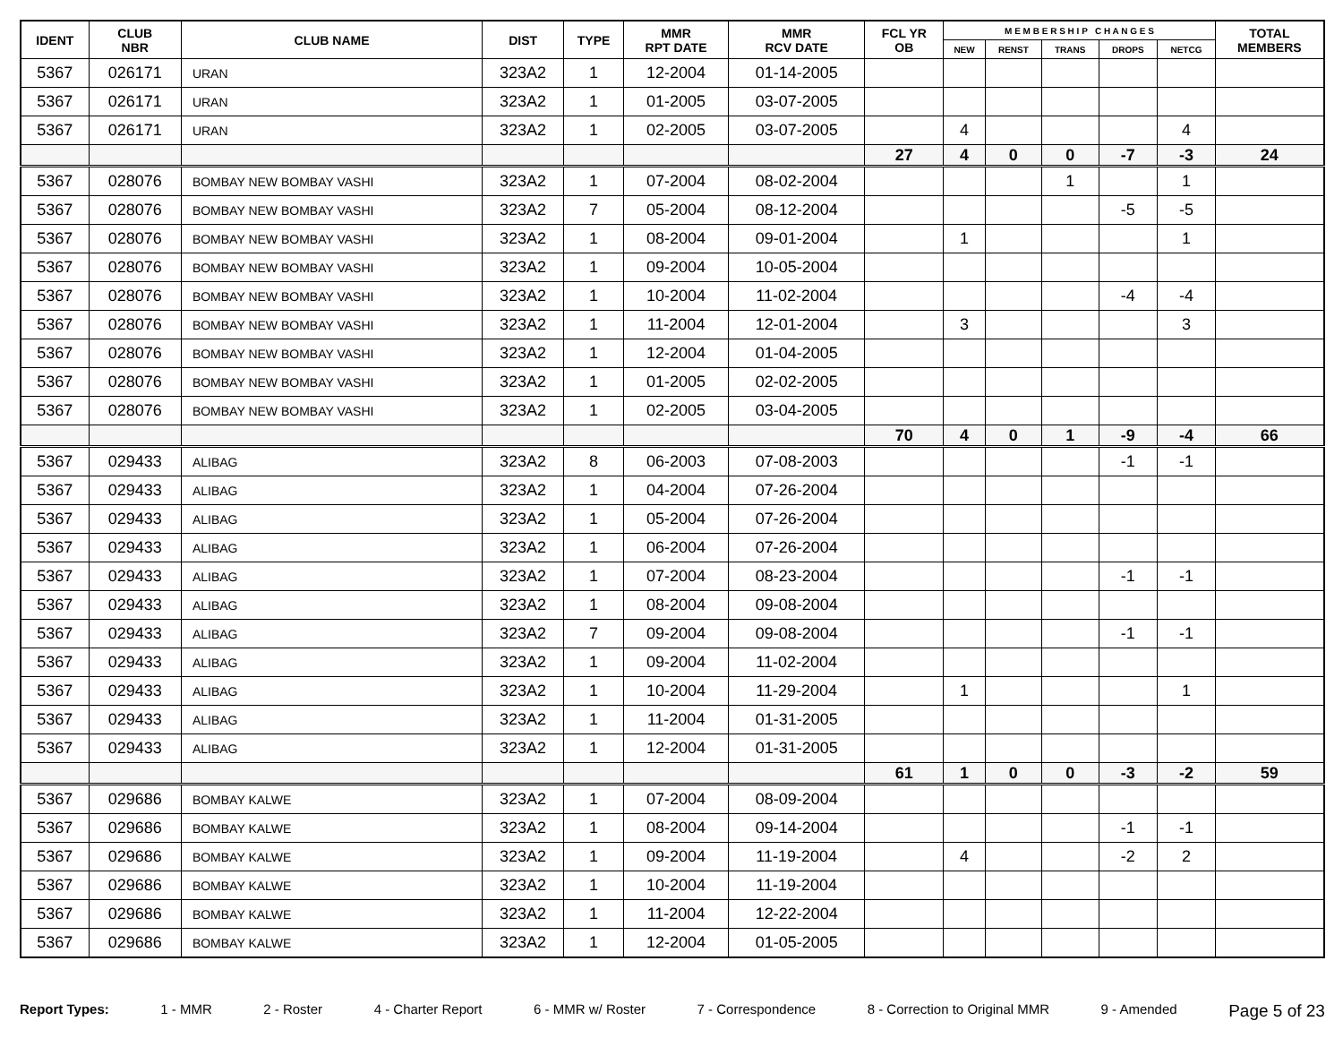| IDENT | CLUB NBR | CLUB NAME | DIST | TYPE | MMR RPT DATE | MMR RCV DATE | FCL YR OB | M E M B E R S H I P C H A N G E S | | | | | TOTAL MEMBERS |
| --- | --- | --- | --- | --- | --- | --- | --- | --- | --- | --- | --- | --- | --- |
| | | | | | | | | NEW | RENST | TRANS | DROPS | NETCG | |
| 5367 | 026171 | URAN | 323A2 | 1 | 12-2004 | 01-14-2005 | | | | | | | |
| 5367 | 026171 | URAN | 323A2 | 1 | 01-2005 | 03-07-2005 | | | | | | | |
| 5367 | 026171 | URAN | 323A2 | 1 | 02-2005 | 03-07-2005 | | 4 | | | | 4 | |
| | | | | | | | 27 | 4 | 0 | 0 | -7 | -3 | 24 |
| 5367 | 028076 | BOMBAY NEW BOMBAY VASHI | 323A2 | 1 | 07-2004 | 08-02-2004 | | | | 1 | | 1 | |
| 5367 | 028076 | BOMBAY NEW BOMBAY VASHI | 323A2 | 7 | 05-2004 | 08-12-2004 | | | | | -5 | -5 | |
| 5367 | 028076 | BOMBAY NEW BOMBAY VASHI | 323A2 | 1 | 08-2004 | 09-01-2004 | | 1 | | | | 1 | |
| 5367 | 028076 | BOMBAY NEW BOMBAY VASHI | 323A2 | 1 | 09-2004 | 10-05-2004 | | | | | | | |
| 5367 | 028076 | BOMBAY NEW BOMBAY VASHI | 323A2 | 1 | 10-2004 | 11-02-2004 | | | | | -4 | -4 | |
| 5367 | 028076 | BOMBAY NEW BOMBAY VASHI | 323A2 | 1 | 11-2004 | 12-01-2004 | | 3 | | | | 3 | |
| 5367 | 028076 | BOMBAY NEW BOMBAY VASHI | 323A2 | 1 | 12-2004 | 01-04-2005 | | | | | | | |
| 5367 | 028076 | BOMBAY NEW BOMBAY VASHI | 323A2 | 1 | 01-2005 | 02-02-2005 | | | | | | | |
| 5367 | 028076 | BOMBAY NEW BOMBAY VASHI | 323A2 | 1 | 02-2005 | 03-04-2005 | | | | | | | |
| | | | | | | | 70 | 4 | 0 | 1 | -9 | -4 | 66 |
| 5367 | 029433 | ALIBAG | 323A2 | 8 | 06-2003 | 07-08-2003 | | | | | -1 | -1 | |
| 5367 | 029433 | ALIBAG | 323A2 | 1 | 04-2004 | 07-26-2004 | | | | | | | |
| 5367 | 029433 | ALIBAG | 323A2 | 1 | 05-2004 | 07-26-2004 | | | | | | | |
| 5367 | 029433 | ALIBAG | 323A2 | 1 | 06-2004 | 07-26-2004 | | | | | | | |
| 5367 | 029433 | ALIBAG | 323A2 | 1 | 07-2004 | 08-23-2004 | | | | | -1 | -1 | |
| 5367 | 029433 | ALIBAG | 323A2 | 1 | 08-2004 | 09-08-2004 | | | | | | | |
| 5367 | 029433 | ALIBAG | 323A2 | 7 | 09-2004 | 09-08-2004 | | | | | -1 | -1 | |
| 5367 | 029433 | ALIBAG | 323A2 | 1 | 09-2004 | 11-02-2004 | | | | | | | |
| 5367 | 029433 | ALIBAG | 323A2 | 1 | 10-2004 | 11-29-2004 | | 1 | | | | 1 | |
| 5367 | 029433 | ALIBAG | 323A2 | 1 | 11-2004 | 01-31-2005 | | | | | | | |
| 5367 | 029433 | ALIBAG | 323A2 | 1 | 12-2004 | 01-31-2005 | | | | | | | |
| | | | | | | | 61 | 1 | 0 | 0 | -3 | -2 | 59 |
| 5367 | 029686 | BOMBAY KALWE | 323A2 | 1 | 07-2004 | 08-09-2004 | | | | | | | |
| 5367 | 029686 | BOMBAY KALWE | 323A2 | 1 | 08-2004 | 09-14-2004 | | | | | -1 | -1 | |
| 5367 | 029686 | BOMBAY KALWE | 323A2 | 1 | 09-2004 | 11-19-2004 | | 4 | | | -2 | 2 | |
| 5367 | 029686 | BOMBAY KALWE | 323A2 | 1 | 10-2004 | 11-19-2004 | | | | | | | |
| 5367 | 029686 | BOMBAY KALWE | 323A2 | 1 | 11-2004 | 12-22-2004 | | | | | | | |
| 5367 | 029686 | BOMBAY KALWE | 323A2 | 1 | 12-2004 | 01-05-2005 | | | | | | | |
Report Types: 1 - MMR 2 - Roster 4 - Charter Report 6 - MMR w/ Roster 7 - Correspondence 8 - Correction to Original MMR 9 - Amended Page 5 of 23